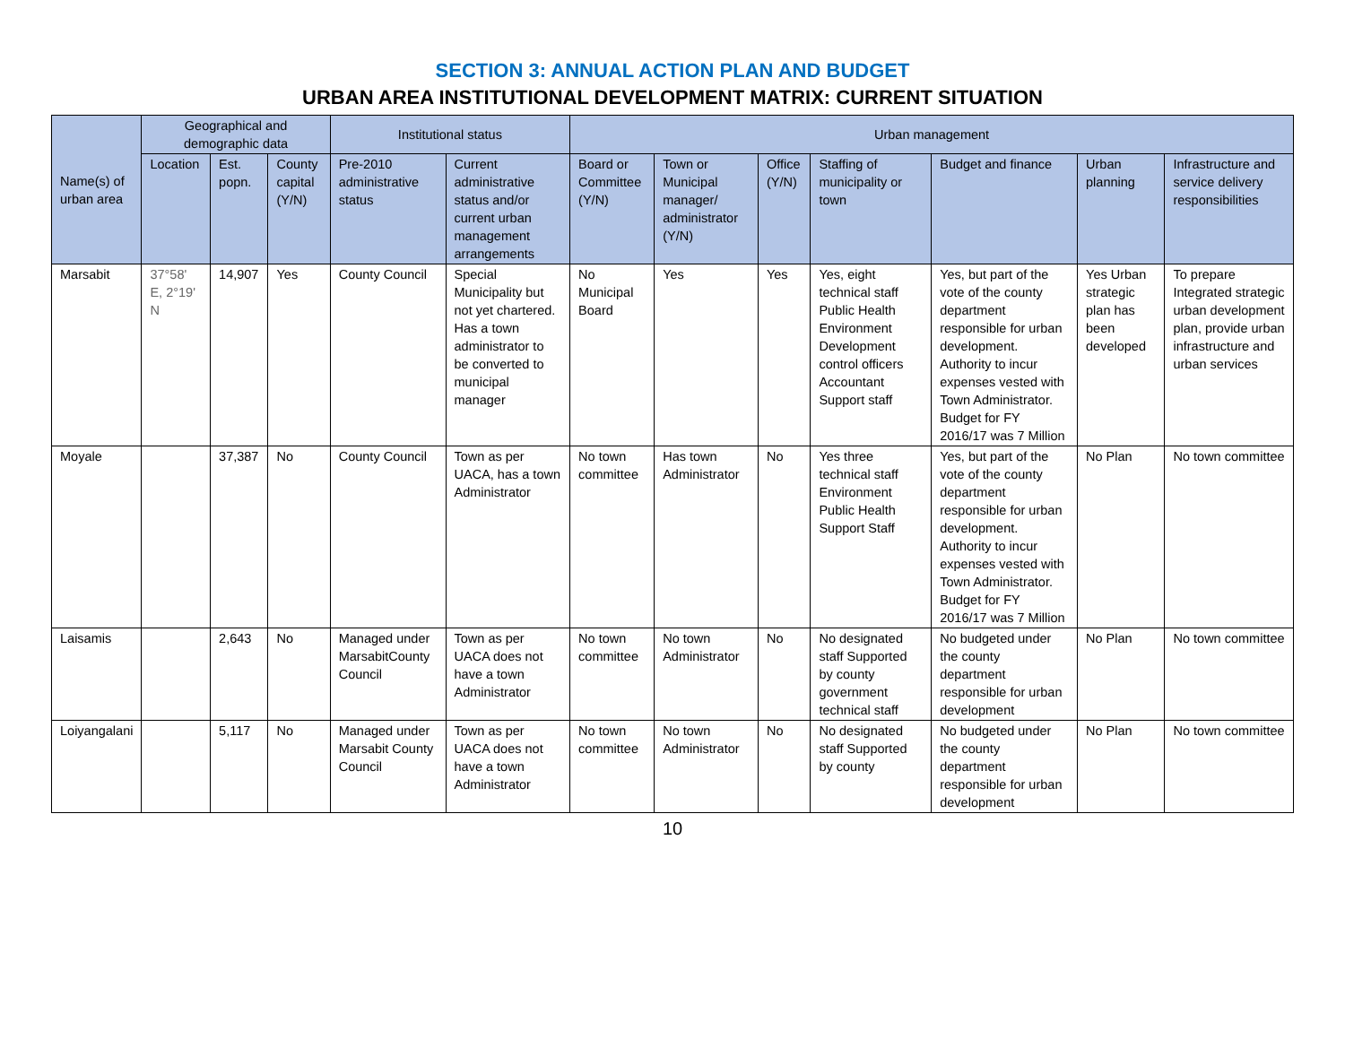SECTION 3: ANNUAL ACTION PLAN AND BUDGET
URBAN AREA INSTITUTIONAL DEVELOPMENT MATRIX: CURRENT SITUATION
| Name(s) of urban area | Geographical and demographic data | | | Institutional status | | Urban management | | | | | | |
| --- | --- | --- | --- | --- | --- | --- | --- | --- | --- | --- | --- | --- |
| | Location | Est. popn. | County capital (Y/N) | Pre-2010 administrative status | Current administrative status and/or current urban management arrangements | Board or Committee (Y/N) | Town or Municipal manager/ administrator (Y/N) | Office (Y/N) | Staffing of municipality or town | Budget and finance | Urban planning | Infrastructure and service delivery responsibilities |
| Marsabit | 37°58' E, 2°19' N | 14,907 | Yes | County Council | Special Municipality but not yet chartered. Has a town administrator to be converted to municipal manager | No Municipal Board | Yes | Yes | Yes, eight technical staff Public Health Environment Development control officers Accountant Support staff | Yes, but part of the vote of the county department responsible for urban development. Authority to incur expenses vested with Town Administrator. Budget for FY 2016/17 was 7 Million | Yes Urban strategic plan has been developed | To prepare Integrated strategic urban development plan, provide urban infrastructure and urban services |
| Moyale | | 37,387 | No | County Council | Town as per UACA, has a town Administrator | No town committee | Has town Administrator | No | Yes three technical staff Environment Public Health Support Staff | Yes, but part of the vote of the county department responsible for urban development. Authority to incur expenses vested with Town Administrator. Budget for FY 2016/17 was 7 Million | No Plan | No town committee |
| Laisamis | | 2,643 | No | Managed under MarsabitCounty Council | Town as per UACA does not have a town Administrator | No town committee | No town Administrator | No | No designated staff Supported by county government technical staff | No budgeted under the county department responsible for urban development | No Plan | No town committee |
| Loiyangalani | | 5,117 | No | Managed under Marsabit County Council | Town as per UACA does not have a town Administrator | No town committee | No town Administrator | No | No designated staff Supported by county | No budgeted under the county department responsible for urban development | No Plan | No town committee |
10